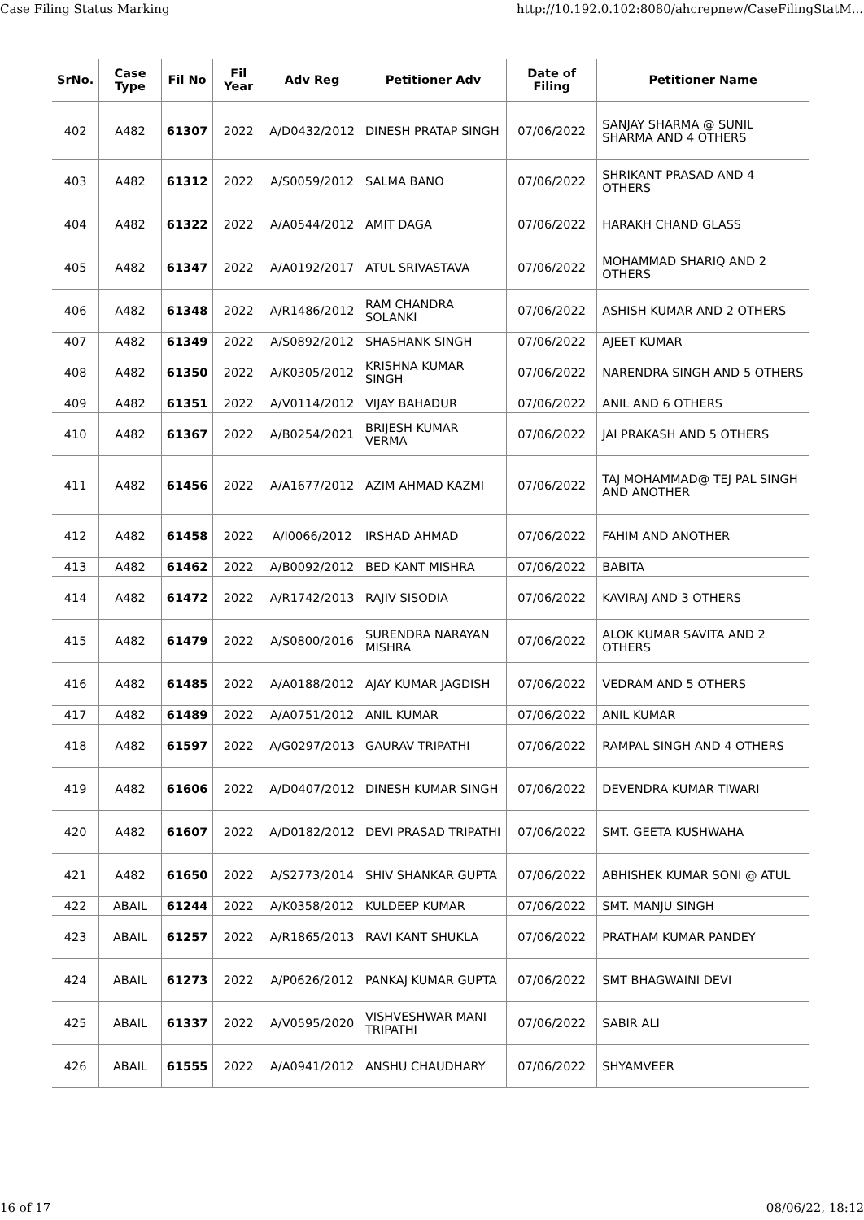Case Filing Status Marking http://10.192.0.102:8080/ahcrepnew/CaseFilingStatM...
| SrNo. | Case Type | Fil No | Fil Year | Adv Reg | Petitioner Adv | Date of Filing | Petitioner Name |
| --- | --- | --- | --- | --- | --- | --- | --- |
| 402 | A482 | 61307 | 2022 | A/D0432/2012 | DINESH PRATAP SINGH | 07/06/2022 | SANJAY SHARMA @ SUNIL SHARMA AND 4 OTHERS |
| 403 | A482 | 61312 | 2022 | A/S0059/2012 | SALMA BANO | 07/06/2022 | SHRIKANT PRASAD AND 4 OTHERS |
| 404 | A482 | 61322 | 2022 | A/A0544/2012 | AMIT DAGA | 07/06/2022 | HARAKH CHAND GLASS |
| 405 | A482 | 61347 | 2022 | A/A0192/2017 | ATUL SRIVASTAVA | 07/06/2022 | MOHAMMAD SHARIQ AND 2 OTHERS |
| 406 | A482 | 61348 | 2022 | A/R1486/2012 | RAM CHANDRA SOLANKI | 07/06/2022 | ASHISH KUMAR AND 2 OTHERS |
| 407 | A482 | 61349 | 2022 | A/S0892/2012 | SHASHANK SINGH | 07/06/2022 | AJEET KUMAR |
| 408 | A482 | 61350 | 2022 | A/K0305/2012 | KRISHNA KUMAR SINGH | 07/06/2022 | NARENDRA SINGH AND 5 OTHERS |
| 409 | A482 | 61351 | 2022 | A/V0114/2012 | VIJAY BAHADUR | 07/06/2022 | ANIL AND 6 OTHERS |
| 410 | A482 | 61367 | 2022 | A/B0254/2021 | BRIJESH KUMAR VERMA | 07/06/2022 | JAI PRAKASH AND 5 OTHERS |
| 411 | A482 | 61456 | 2022 | A/A1677/2012 | AZIM AHMAD KAZMI | 07/06/2022 | TAJ MOHAMMAD@ TEJ PAL SINGH AND ANOTHER |
| 412 | A482 | 61458 | 2022 | A/I0066/2012 | IRSHAD AHMAD | 07/06/2022 | FAHIM AND ANOTHER |
| 413 | A482 | 61462 | 2022 | A/B0092/2012 | BED KANT MISHRA | 07/06/2022 | BABITA |
| 414 | A482 | 61472 | 2022 | A/R1742/2013 | RAJIV SISODIA | 07/06/2022 | KAVIRAJ AND 3 OTHERS |
| 415 | A482 | 61479 | 2022 | A/S0800/2016 | SURENDRA NARAYAN MISHRA | 07/06/2022 | ALOK KUMAR SAVITA AND 2 OTHERS |
| 416 | A482 | 61485 | 2022 | A/A0188/2012 | AJAY KUMAR JAGDISH | 07/06/2022 | VEDRAM AND 5 OTHERS |
| 417 | A482 | 61489 | 2022 | A/A0751/2012 | ANIL KUMAR | 07/06/2022 | ANIL KUMAR |
| 418 | A482 | 61597 | 2022 | A/G0297/2013 | GAURAV TRIPATHI | 07/06/2022 | RAMPAL SINGH AND 4 OTHERS |
| 419 | A482 | 61606 | 2022 | A/D0407/2012 | DINESH KUMAR SINGH | 07/06/2022 | DEVENDRA KUMAR TIWARI |
| 420 | A482 | 61607 | 2022 | A/D0182/2012 | DEVI PRASAD TRIPATHI | 07/06/2022 | SMT. GEETA KUSHWAHA |
| 421 | A482 | 61650 | 2022 | A/S2773/2014 | SHIV SHANKAR GUPTA | 07/06/2022 | ABHISHEK KUMAR SONI @ ATUL |
| 422 | ABAIL | 61244 | 2022 | A/K0358/2012 | KULDEEP KUMAR | 07/06/2022 | SMT. MANJU SINGH |
| 423 | ABAIL | 61257 | 2022 | A/R1865/2013 | RAVI KANT SHUKLA | 07/06/2022 | PRATHAM KUMAR PANDEY |
| 424 | ABAIL | 61273 | 2022 | A/P0626/2012 | PANKAJ KUMAR GUPTA | 07/06/2022 | SMT BHAGWAINI DEVI |
| 425 | ABAIL | 61337 | 2022 | A/V0595/2020 | VISHVESHWAR MANI TRIPATHI | 07/06/2022 | SABIR ALI |
| 426 | ABAIL | 61555 | 2022 | A/A0941/2012 | ANSHU CHAUDHARY | 07/06/2022 | SHYAMVEER |
16 of 17 08/06/22, 18:12